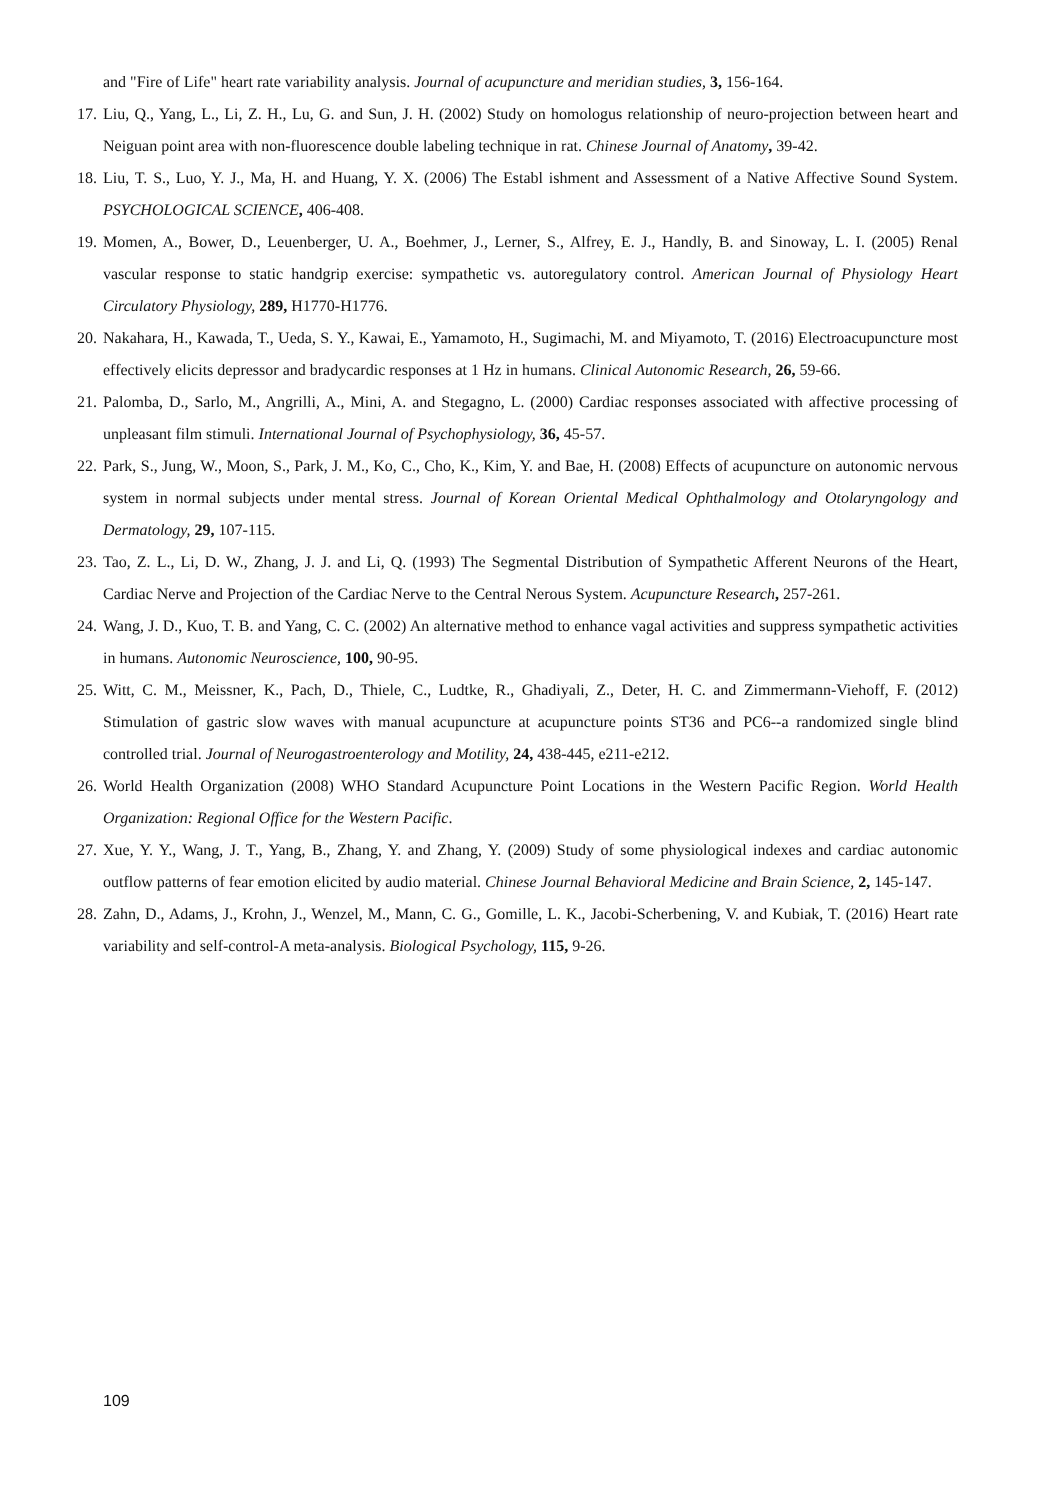and "Fire of Life" heart rate variability analysis. Journal of acupuncture and meridian studies, 3, 156-164.
17. Liu, Q., Yang, L., Li, Z. H., Lu, G. and Sun, J. H. (2002) Study on homologus relationship of neuro-projection between heart and Neiguan point area with non-fluorescence double labeling technique in rat. Chinese Journal of Anatomy, 39-42.
18. Liu, T. S., Luo, Y. J., Ma, H. and Huang, Y. X. (2006) The Establ ishment and Assessment of a Native Affective Sound System. PSYCHOLOGICAL SCIENCE, 406-408.
19. Momen, A., Bower, D., Leuenberger, U. A., Boehmer, J., Lerner, S., Alfrey, E. J., Handly, B. and Sinoway, L. I. (2005) Renal vascular response to static handgrip exercise: sympathetic vs. autoregulatory control. American Journal of Physiology Heart Circulatory Physiology, 289, H1770-H1776.
20. Nakahara, H., Kawada, T., Ueda, S. Y., Kawai, E., Yamamoto, H., Sugimachi, M. and Miyamoto, T. (2016) Electroacupuncture most effectively elicits depressor and bradycardic responses at 1 Hz in humans. Clinical Autonomic Research, 26, 59-66.
21. Palomba, D., Sarlo, M., Angrilli, A., Mini, A. and Stegagno, L. (2000) Cardiac responses associated with affective processing of unpleasant film stimuli. International Journal of Psychophysiology, 36, 45-57.
22. Park, S., Jung, W., Moon, S., Park, J. M., Ko, C., Cho, K., Kim, Y. and Bae, H. (2008) Effects of acupuncture on autonomic nervous system in normal subjects under mental stress. Journal of Korean Oriental Medical Ophthalmology and Otolaryngology and Dermatology, 29, 107-115.
23. Tao, Z. L., Li, D. W., Zhang, J. J. and Li, Q. (1993) The Segmental Distribution of Sympathetic Afferent Neurons of the Heart, Cardiac Nerve and Projection of the Cardiac Nerve to the Central Nerous System. Acupuncture Research, 257-261.
24. Wang, J. D., Kuo, T. B. and Yang, C. C. (2002) An alternative method to enhance vagal activities and suppress sympathetic activities in humans. Autonomic Neuroscience, 100, 90-95.
25. Witt, C. M., Meissner, K., Pach, D., Thiele, C., Ludtke, R., Ghadiyali, Z., Deter, H. C. and Zimmermann-Viehoff, F. (2012) Stimulation of gastric slow waves with manual acupuncture at acupuncture points ST36 and PC6--a randomized single blind controlled trial. Journal of Neurogastroenterology and Motility, 24, 438-445, e211-e212.
26. World Health Organization (2008) WHO Standard Acupuncture Point Locations in the Western Pacific Region. World Health Organization: Regional Office for the Western Pacific.
27. Xue, Y. Y., Wang, J. T., Yang, B., Zhang, Y. and Zhang, Y. (2009) Study of some physiological indexes and cardiac autonomic outflow patterns of fear emotion elicited by audio material. Chinese Journal Behavioral Medicine and Brain Science, 2, 145-147.
28. Zahn, D., Adams, J., Krohn, J., Wenzel, M., Mann, C. G., Gomille, L. K., Jacobi-Scherbening, V. and Kubiak, T. (2016) Heart rate variability and self-control-A meta-analysis. Biological Psychology, 115, 9-26.
109